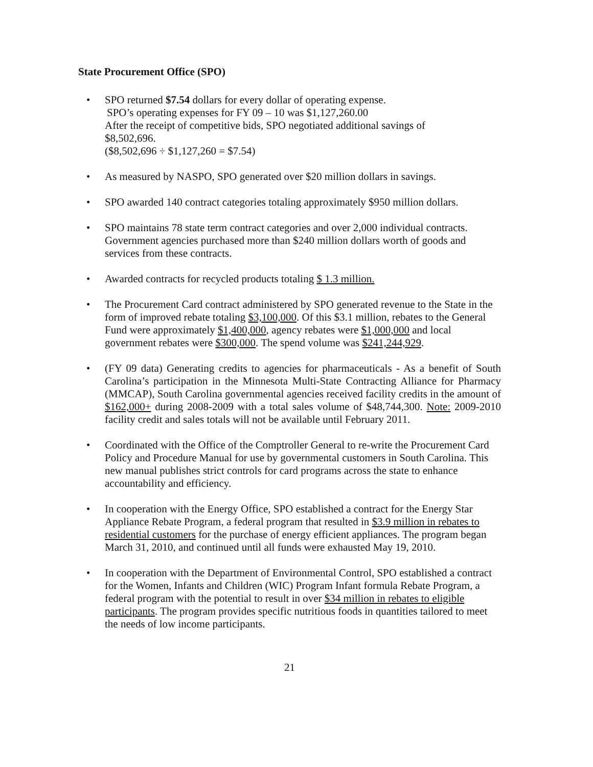State Procurement Office (SPO)
• SPO returned $7.54 dollars for every dollar of operating expense.
SPO’s operating expenses for FY 09 – 10 was $1,127,260.00
After the receipt of competitive bids, SPO negotiated additional savings of
$8,502,696.
($8,502,696 ÷ $1,127,260 = $7.54)
• As measured by NASPO, SPO generated over $20 million dollars in savings.
• SPO awarded 140 contract categories totaling approximately $950 million dollars.
• SPO maintains 78 state term contract categories and over 2,000 individual contracts. Government agencies purchased more than $240 million dollars worth of goods and services from these contracts.
• Awarded contracts for recycled products totaling $ 1.3 million.
• The Procurement Card contract administered by SPO generated revenue to the State in the form of improved rebate totaling $3,100,000. Of this $3.1 million, rebates to the General Fund were approximately $1,400,000, agency rebates were $1,000,000 and local government rebates were $300,000. The spend volume was $241,244,929.
• (FY 09 data) Generating credits to agencies for pharmaceuticals - As a benefit of South Carolina’s participation in the Minnesota Multi-State Contracting Alliance for Pharmacy (MMCAP), South Carolina governmental agencies received facility credits in the amount of $162,000+ during 2008-2009 with a total sales volume of $48,744,300. Note: 2009-2010 facility credit and sales totals will not be available until February 2011.
• Coordinated with the Office of the Comptroller General to re-write the Procurement Card Policy and Procedure Manual for use by governmental customers in South Carolina. This new manual publishes strict controls for card programs across the state to enhance accountability and efficiency.
• In cooperation with the Energy Office, SPO established a contract for the Energy Star Appliance Rebate Program, a federal program that resulted in $3.9 million in rebates to residential customers for the purchase of energy efficient appliances. The program began March 31, 2010, and continued until all funds were exhausted May 19, 2010.
• In cooperation with the Department of Environmental Control, SPO established a contract for the Women, Infants and Children (WIC) Program Infant formula Rebate Program, a federal program with the potential to result in over $34 million in rebates to eligible participants. The program provides specific nutritious foods in quantities tailored to meet the needs of low income participants.
21